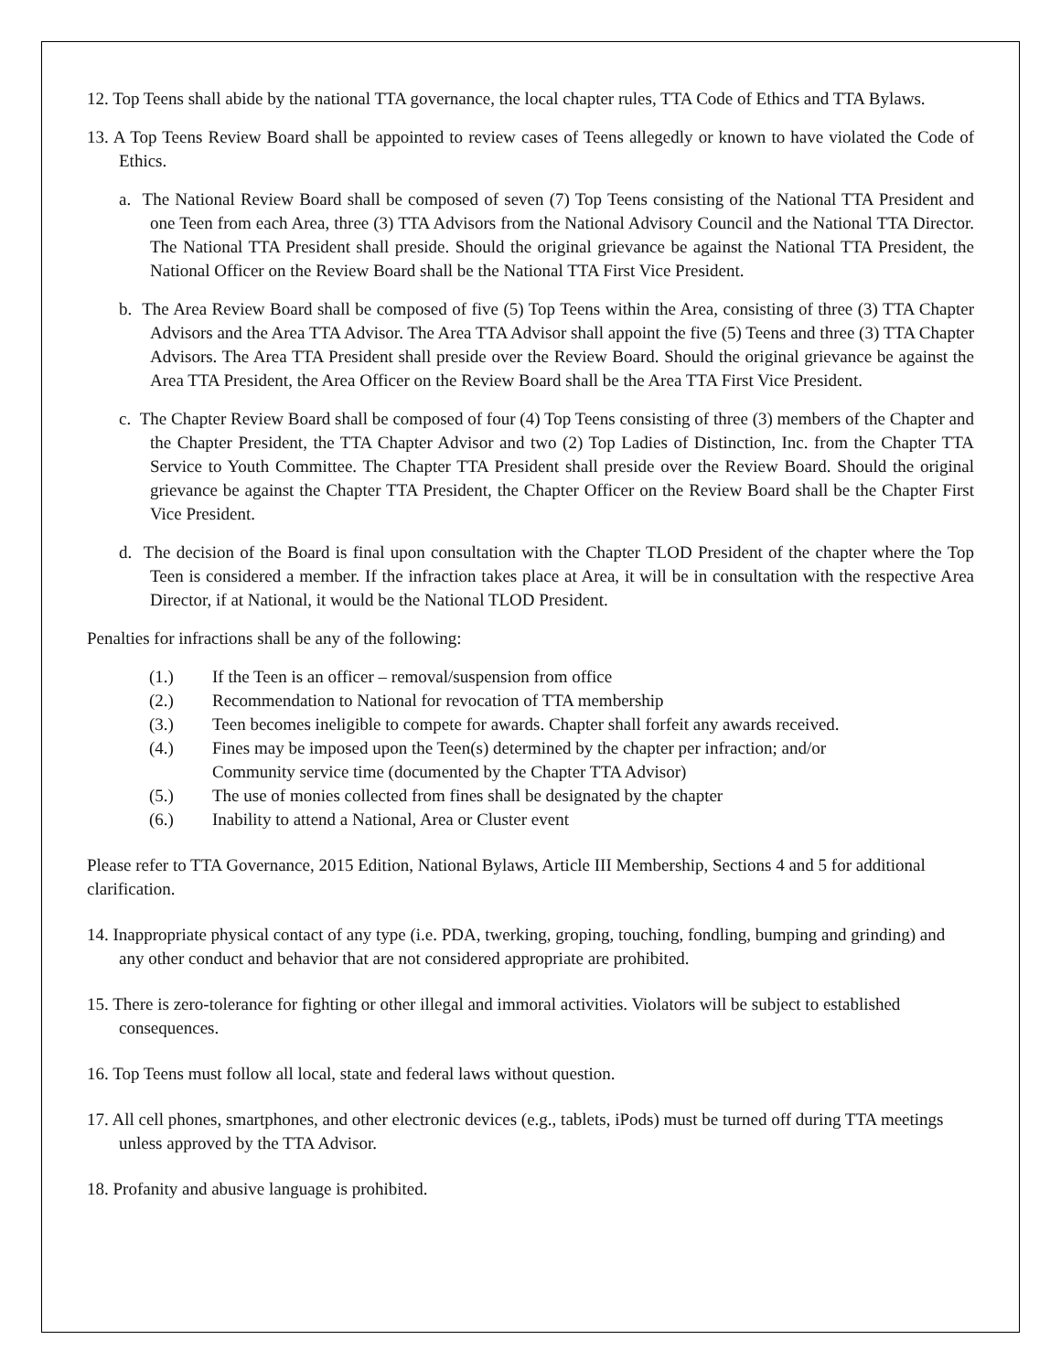12. Top Teens shall abide by the national TTA governance, the local chapter rules, TTA Code of Ethics and TTA Bylaws.
13. A Top Teens Review Board shall be appointed to review cases of Teens allegedly or known to have violated the Code of Ethics.
a. The National Review Board shall be composed of seven (7) Top Teens consisting of the National TTA President and one Teen from each Area, three (3) TTA Advisors from the National Advisory Council and the National TTA Director. The National TTA President shall preside. Should the original grievance be against the National TTA President, the National Officer on the Review Board shall be the National TTA First Vice President.
b. The Area Review Board shall be composed of five (5) Top Teens within the Area, consisting of three (3) TTA Chapter Advisors and the Area TTA Advisor. The Area TTA Advisor shall appoint the five (5) Teens and three (3) TTA Chapter Advisors. The Area TTA President shall preside over the Review Board. Should the original grievance be against the Area TTA President, the Area Officer on the Review Board shall be the Area TTA First Vice President.
c. The Chapter Review Board shall be composed of four (4) Top Teens consisting of three (3) members of the Chapter and the Chapter President, the TTA Chapter Advisor and two (2) Top Ladies of Distinction, Inc. from the Chapter TTA Service to Youth Committee. The Chapter TTA President shall preside over the Review Board. Should the original grievance be against the Chapter TTA President, the Chapter Officer on the Review Board shall be the Chapter First Vice President.
d. The decision of the Board is final upon consultation with the Chapter TLOD President of the chapter where the Top Teen is considered a member. If the infraction takes place at Area, it will be in consultation with the respective Area Director, if at National, it would be the National TLOD President.
Penalties for infractions shall be any of the following:
(1.) If the Teen is an officer – removal/suspension from office
(2.) Recommendation to National for revocation of TTA membership
(3.) Teen becomes ineligible to compete for awards. Chapter shall forfeit any awards received.
(4.) Fines may be imposed upon the Teen(s) determined by the chapter per infraction; and/or
Community service time (documented by the Chapter TTA Advisor)
(5.) The use of monies collected from fines shall be designated by the chapter
(6.) Inability to attend a National, Area or Cluster event
Please refer to TTA Governance, 2015 Edition, National Bylaws, Article III Membership, Sections 4 and 5 for additional clarification.
14. Inappropriate physical contact of any type (i.e. PDA, twerking, groping, touching, fondling, bumping and grinding) and any other conduct and behavior that are not considered appropriate are prohibited.
15. There is zero-tolerance for fighting or other illegal and immoral activities. Violators will be subject to established consequences.
16. Top Teens must follow all local, state and federal laws without question.
17. All cell phones, smartphones, and other electronic devices (e.g., tablets, iPods) must be turned off during TTA meetings unless approved by the TTA Advisor.
18. Profanity and abusive language is prohibited.